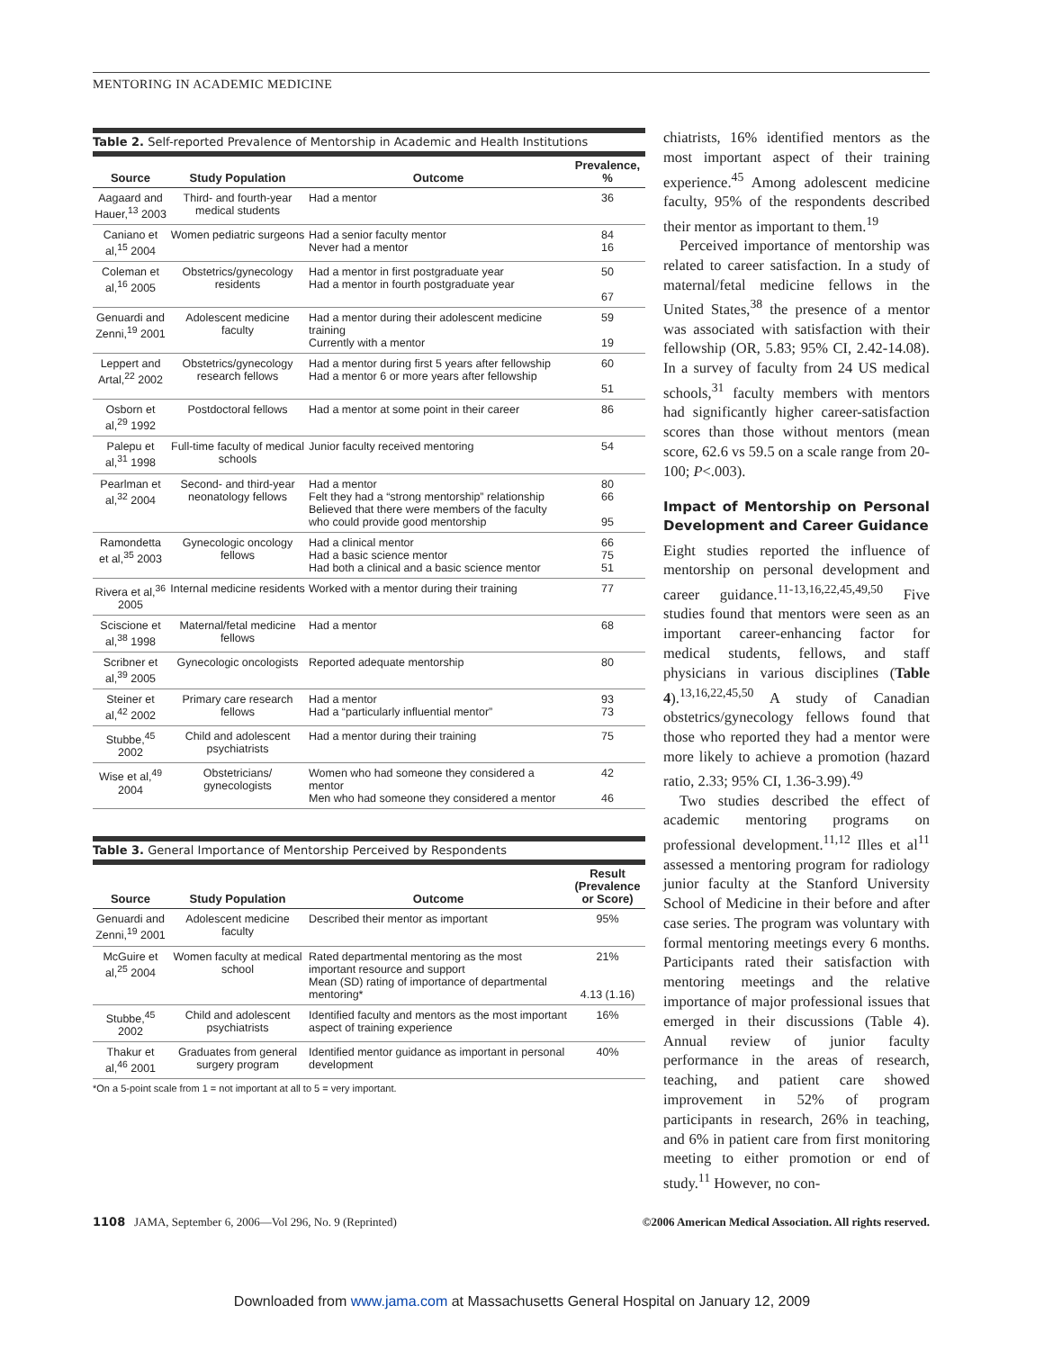MENTORING IN ACADEMIC MEDICINE
Table 2. Self-reported Prevalence of Mentorship in Academic and Health Institutions
| Source | Study Population | Outcome | Prevalence, % |
| --- | --- | --- | --- |
| Aagaard and Hauer,<sup>13</sup> 2003 | Third- and fourth-year medical students | Had a mentor | 36 |
| Caniano et al,<sup>15</sup> 2004 | Women pediatric surgeons | Had a senior faculty mentor Never had a mentor | 84 16 |
| Coleman et al,<sup>16</sup> 2005 | Obstetrics/gynecology residents | Had a mentor in first postgraduate year Had a mentor in fourth postgraduate year | 50 67 |
| Genuardi and Zenni,<sup>19</sup> 2001 | Adolescent medicine faculty | Had a mentor during their adolescent medicine training Currently with a mentor | 59 19 |
| Leppert and Artal,<sup>22</sup> 2002 | Obstetrics/gynecology research fellows | Had a mentor during first 5 years after fellowship Had a mentor 6 or more years after fellowship | 60 51 |
| Osborn et al,<sup>29</sup> 1992 | Postdoctoral fellows | Had a mentor at some point in their career | 86 |
| Palepu et al,<sup>31</sup> 1998 | Full-time faculty of medical schools | Junior faculty received mentoring | 54 |
| Pearlman et al,<sup>32</sup> 2004 | Second- and third-year neonatology fellows | Had a mentor Felt they had a “strong mentorship” relationship Believed that there were members of the faculty who could provide good mentorship | 80 66 95 |
| Ramondetta et al,<sup>35</sup> 2003 | Gynecologic oncology fellows | Had a clinical mentor Had a basic science mentor Had both a clinical and a basic science mentor | 66 75 51 |
| Rivera et al,<sup>36</sup> 2005 | Internal medicine residents | Worked with a mentor during their training | 77 |
| Sciscione et al,<sup>38</sup> 1998 | Maternal/fetal medicine fellows | Had a mentor | 68 |
| Scribner et al,<sup>39</sup> 2005 | Gynecologic oncologists | Reported adequate mentorship | 80 |
| Steiner et al,<sup>42</sup> 2002 | Primary care research fellows | Had a mentor Had a “particularly influential mentor” | 93 73 |
| Stubbe,<sup>45</sup> 2002 | Child and adolescent psychiatrists | Had a mentor during their training | 75 |
| Wise et al,<sup>49</sup> 2004 | Obstetricians/ gynecologists | Women who had someone they considered a mentor Men who had someone they considered a mentor | 42 46 |
Table 3. General Importance of Mentorship Perceived by Respondents
| Source | Study Population | Outcome | Result (Prevalence or Score) |
| --- | --- | --- | --- |
| Genuardi and Zenni,<sup>19</sup> 2001 | Adolescent medicine faculty | Described their mentor as important | 95% |
| McGuire et al,<sup>25</sup> 2004 | Women faculty at medical school | Rated departmental mentoring as the most important resource and support Mean (SD) rating of importance of departmental mentoring* | 21% 4.13 (1.16) |
| Stubbe,<sup>45</sup> 2002 | Child and adolescent psychiatrists | Identified faculty and mentors as the most important aspect of training experience | 16% |
| Thakur et al,<sup>46</sup> 2001 | Graduates from general surgery program | Identified mentor guidance as important in personal development | 40% |
*On a 5-point scale from 1 = not important at all to 5 = very important.
chiatrists, 16% identified mentors as the most important aspect of their training experience.<sup>45</sup> Among adolescent medicine faculty, 95% of the respondents described their mentor as important to them.<sup>19</sup>
Perceived importance of mentorship was related to career satisfaction. In a study of maternal/fetal medicine fellows in the United States,<sup>38</sup> the presence of a mentor was associated with satisfaction with their fellowship (OR, 5.83; 95% CI, 2.42-14.08). In a survey of faculty from 24 US medical schools,<sup>31</sup> faculty members with mentors had significantly higher career-satisfaction scores than those without mentors (mean score, 62.6 vs 59.5 on a scale range from 20-100; P<.003).
Impact of Mentorship on Personal Development and Career Guidance
Eight studies reported the influence of mentorship on personal development and career guidance.<sup>11-13,16,22,45,49,50</sup> Five studies found that mentors were seen as an important career-enhancing factor for medical students, fellows, and staff physicians in various disciplines (Table 4).<sup>13,16,22,45,50</sup> A study of Canadian obstetrics/gynecology fellows found that those who reported they had a mentor were more likely to achieve a promotion (hazard ratio, 2.33; 95% CI, 1.36-3.99).<sup>49</sup>
Two studies described the effect of academic mentoring programs on professional development.<sup>11,12</sup> Illes et al<sup>11</sup> assessed a mentoring program for radiology junior faculty at the Stanford University School of Medicine in their before and after case series. The program was voluntary with formal mentoring meetings every 6 months. Participants rated their satisfaction with mentoring meetings and the relative importance of major professional issues that emerged in their discussions (Table 4). Annual review of junior faculty performance in the areas of research, teaching, and patient care showed improvement in 52% of program participants in research, 26% in teaching, and 6% in patient care from first monitoring meeting to either promotion or end of study.<sup>11</sup> However, no con-
1108 JAMA, September 6, 2006—Vol 296, No. 9 (Reprinted) ©2006 American Medical Association. All rights reserved.
Downloaded from www.jama.com at Massachusetts General Hospital on January 12, 2009